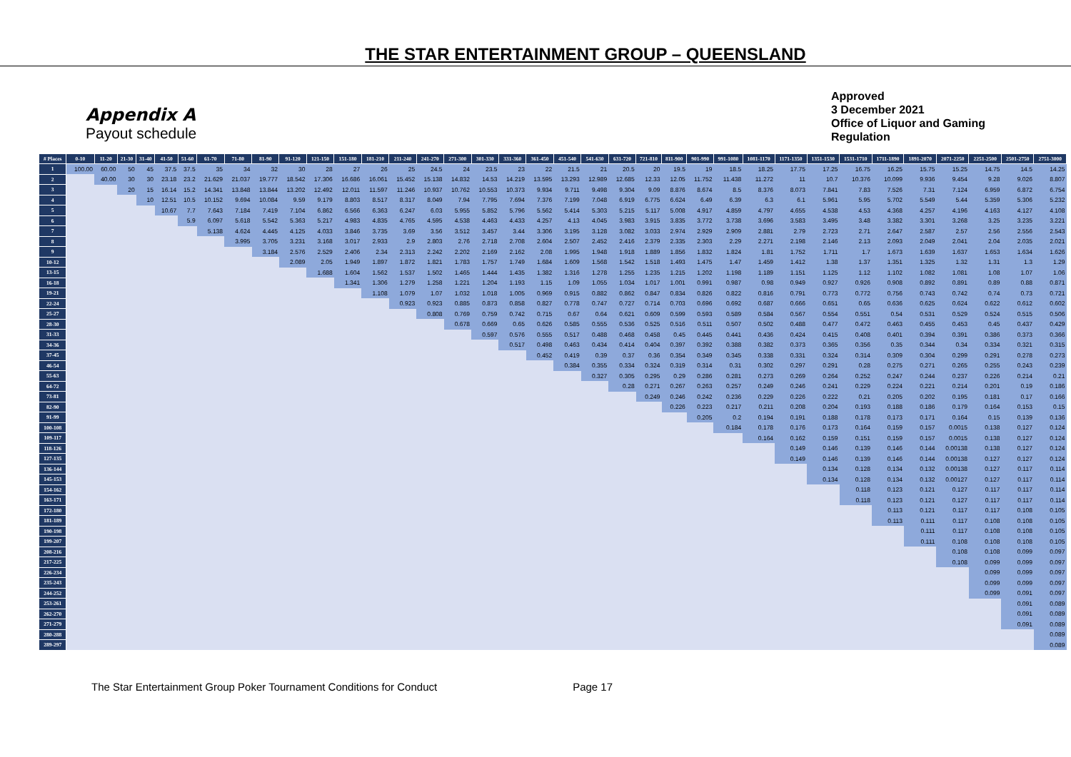THE STAR ENTERTAINMENT GROUP – QUEENSLAND
Appendix A
Payout schedule
Approved
3 December 2021
Office of Liquor and Gaming
Regulation
| # Places | 0-10 | 11-20 | 21-30 | 31-40 | 41-50 | 51-60 | 61-70 | 71-80 | 81-90 | 91-120 | 121-150 | 151-180 | 181-210 | 211-240 | 241-270 | 271-300 | 301-330 | 331-360 | 361-450 | 451-540 | 541-630 | 631-720 | 721-810 | 811-900 | 901-990 | 991-1080 | 1081-1170 | 1171-1350 | 1351-1530 | 1531-1710 | 1711-1890 | 1891-2070 | 2071-2250 | 2251-2500 | 2501-2750 | 2751-3000 |
| --- | --- | --- | --- | --- | --- | --- | --- | --- | --- | --- | --- | --- | --- | --- | --- | --- | --- | --- | --- | --- | --- | --- | --- | --- | --- | --- | --- | --- | --- | --- | --- | --- | --- | --- | --- | --- |
| 1 | 100.00 | 60.00 | 50 | 45 | 37.5 | 37.5 | 35 | 34 | 32 | 30 | 28 | 27 | 26 | 25 | 24.5 | 24 | 23.5 | 23 | 22 | 21.5 | 21 | 20.5 | 20 | 19.5 | 19 | 18.5 | 18.25 | 17.75 | 17.25 | 16.75 | 16.25 | 15.75 | 15.25 | 14.75 | 14.5 | 14.25 |
| 2 | | 40.00 | 30 | 30 | 23.18 | 23.2 | 21.629 | 21.037 | 19.777 | 18.542 | 17.306 | 16.686 | 16.061 | 15.452 | 15.138 | 14.832 | 14.53 | 14.219 | 13.595 | 13.293 | 12.989 | 12.685 | 12.33 | 12.05 | 11.752 | 11.438 | 11.272 | 11 | 10.7 | 10.376 | 10.099 | 9.936 | 9.454 | 9.28 | 9.026 | 8.807 |
| 3 | | | 20 | 15 | 16.14 | 15.2 | 14.341 | 13.848 | 13.844 | 13.202 | 12.492 | 12.011 | 11.597 | 11.246 | 10.937 | 10.762 | 10.553 | 10.373 | 9.934 | 9.711 | 9.498 | 9.304 | 9.09 | 8.876 | 8.674 | 8.5 | 8.376 | 8.073 | 7.841 | 7.83 | 7.526 | 7.31 | 7.124 | 6.959 | 6.872 | 6.754 |
| 4 | | | | 10 | 12.51 | 10.5 | 10.152 | 9.694 | 10.084 | 9.59 | 9.179 | 8.803 | 8.517 | 8.317 | 8.049 | 7.94 | 7.795 | 7.694 | 7.376 | 7.199 | 7.048 | 6.919 | 6.775 | 6.624 | 6.49 | 6.39 | 6.3 | 6.1 | 5.961 | 5.95 | 5.702 | 5.549 | 5.44 | 5.359 | 5.306 | 5.232 |
| 5 | | | | | 10.67 | 7.7 | 7.643 | 7.184 | 7.419 | 7.104 | 6.862 | 6.566 | 6.363 | 6.247 | 6.03 | 5.955 | 5.852 | 5.796 | 5.562 | 5.414 | 5.303 | 5.215 | 5.117 | 5.008 | 4.917 | 4.859 | 4.797 | 4.655 | 4.538 | 4.53 | 4.368 | 4.257 | 4.196 | 4.163 | 4.127 | 4.108 |
| 6 | | | | | | 5.9 | 6.097 | 5.618 | 5.542 | 5.363 | 5.217 | 4.983 | 4.835 | 4.765 | 4.595 | 4.538 | 4.463 | 4.433 | 4.257 | 4.13 | 4.045 | 3.983 | 3.915 | 3.835 | 3.772 | 3.738 | 3.696 | 3.583 | 3.495 | 3.48 | 3.382 | 3.301 | 3.268 | 3.25 | 3.235 | 3.221 |
| 7 | | | | | | | 5.138 | 4.624 | 4.445 | 4.125 | 4.033 | 3.846 | 3.735 | 3.69 | 3.56 | 3.512 | 3.457 | 3.44 | 3.306 | 3.195 | 3.128 | 3.082 | 3.033 | 2.974 | 2.929 | 2.909 | 2.881 | 2.79 | 2.723 | 2.71 | 2.647 | 2.587 | 2.57 | 2.56 | 2.556 | 2.543 |
| 8 | | | | | | | | 3.995 | 3.705 | 3.231 | 3.168 | 3.017 | 2.933 | 2.9 | 2.803 | 2.76 | 2.718 | 2.708 | 2.604 | 2.507 | 2.452 | 2.416 | 2.379 | 2.335 | 2.303 | 2.29 | 2.271 | 2.198 | 2.146 | 2.13 | 2.093 | 2.049 | 2.041 | 2.04 | 2.035 | 2.021 |
| 9 | | | | | | | | | 3.184 | 2.576 | 2.529 | 2.406 | 2.34 | 2.313 | 2.242 | 2.202 | 2.169 | 2.162 | 2.08 | 1.995 | 1.948 | 1.918 | 1.889 | 1.856 | 1.832 | 1.824 | 1.81 | 1.752 | 1.711 | 1.7 | 1.673 | 1.639 | 1.637 | 1.653 | 1.634 | 1.626 |
| 10-12 | | | | | | | | | | 2.089 | 2.05 | 1.949 | 1.897 | 1.872 | 1.821 | 1.783 | 1.757 | 1.749 | 1.684 | 1.609 | 1.568 | 1.542 | 1.518 | 1.493 | 1.475 | 1.47 | 1.459 | 1.412 | 1.38 | 1.37 | 1.351 | 1.325 | 1.32 | 1.31 | 1.3 | 1.29 |
| 13-15 | | | | | | | | | | | 1.688 | 1.604 | 1.562 | 1.537 | 1.502 | 1.465 | 1.444 | 1.435 | 1.382 | 1.316 | 1.278 | 1.255 | 1.235 | 1.215 | 1.202 | 1.198 | 1.189 | 1.151 | 1.125 | 1.12 | 1.102 | 1.082 | 1.081 | 1.08 | 1.07 | 1.06 |
| 16-18 | | | | | | | | | | | | 1.341 | 1.306 | 1.279 | 1.258 | 1.221 | 1.204 | 1.193 | 1.15 | 1.09 | 1.055 | 1.034 | 1.017 | 1.001 | 0.991 | 0.987 | 0.98 | 0.949 | 0.927 | 0.926 | 0.908 | 0.892 | 0.891 | 0.89 | 0.88 | 0.871 |
| 19-21 | | | | | | | | | | | | | 1.108 | 1.079 | 1.07 | 1.032 | 1.018 | 1.005 | 0.969 | 0.915 | 0.882 | 0.862 | 0.847 | 0.834 | 0.826 | 0.822 | 0.816 | 0.791 | 0.773 | 0.772 | 0.756 | 0.743 | 0.742 | 0.74 | 0.73 | 0.721 |
| 22-24 | | | | | | | | | | | | | | 0.923 | 0.923 | 0.885 | 0.873 | 0.858 | 0.827 | 0.778 | 0.747 | 0.727 | 0.714 | 0.703 | 0.696 | 0.692 | 0.687 | 0.666 | 0.651 | 0.65 | 0.636 | 0.625 | 0.624 | 0.622 | 0.612 | 0.602 |
| 25-27 | | | | | | | | | | | | | | | 0.808 | 0.769 | 0.759 | 0.742 | 0.715 | 0.67 | 0.64 | 0.621 | 0.609 | 0.599 | 0.593 | 0.589 | 0.584 | 0.567 | 0.554 | 0.551 | 0.54 | 0.531 | 0.529 | 0.524 | 0.515 | 0.506 |
| 28-30 | | | | | | | | | | | | | | | | 0.678 | 0.669 | 0.65 | 0.626 | 0.585 | 0.555 | 0.536 | 0.525 | 0.516 | 0.511 | 0.507 | 0.502 | 0.488 | 0.477 | 0.472 | 0.463 | 0.455 | 0.453 | 0.45 | 0.437 | 0.429 |
| 31-33 | | | | | | | | | | | | | | | | | 0.597 | 0.576 | 0.555 | 0.517 | 0.488 | 0.468 | 0.458 | 0.45 | 0.445 | 0.441 | 0.436 | 0.424 | 0.415 | 0.408 | 0.401 | 0.394 | 0.391 | 0.386 | 0.373 | 0.366 |
| 34-36 | | | | | | | | | | | | | | | | | | 0.517 | 0.498 | 0.463 | 0.434 | 0.414 | 0.404 | 0.397 | 0.392 | 0.388 | 0.382 | 0.373 | 0.365 | 0.356 | 0.35 | 0.344 | 0.34 | 0.334 | 0.321 | 0.315 |
| 37-45 | | | | | | | | | | | | | | | | | | | 0.452 | 0.419 | 0.39 | 0.37 | 0.36 | 0.354 | 0.349 | 0.345 | 0.338 | 0.331 | 0.324 | 0.314 | 0.309 | 0.304 | 0.299 | 0.291 | 0.278 | 0.273 |
| 46-54 | | | | | | | | | | | | | | | | | | | | 0.384 | 0.355 | 0.334 | 0.324 | 0.319 | 0.314 | 0.31 | 0.302 | 0.297 | 0.291 | 0.28 | 0.275 | 0.271 | 0.265 | 0.255 | 0.243 | 0.239 |
| 55-63 | | | | | | | | | | | | | | | | | | | | | 0.327 | 0.305 | 0.295 | 0.29 | 0.286 | 0.281 | 0.273 | 0.269 | 0.264 | 0.252 | 0.247 | 0.244 | 0.237 | 0.226 | 0.214 | 0.21 |
| 64-72 | | | | | | | | | | | | | | | | | | | | | | 0.28 | 0.271 | 0.267 | 0.263 | 0.257 | 0.249 | 0.246 | 0.241 | 0.229 | 0.224 | 0.221 | 0.214 | 0.201 | 0.19 | 0.186 |
| 73-81 | | | | | | | | | | | | | | | | | | | | | | | 0.249 | 0.246 | 0.242 | 0.236 | 0.229 | 0.226 | 0.222 | 0.21 | 0.205 | 0.202 | 0.195 | 0.181 | 0.17 | 0.166 |
| 82-90 | | | | | | | | | | | | | | | | | | | | | | | | 0.226 | 0.223 | 0.217 | 0.211 | 0.208 | 0.204 | 0.193 | 0.188 | 0.186 | 0.179 | 0.164 | 0.153 | 0.15 |
| 91-99 | | | | | | | | | | | | | | | | | | | | | | | | | 0.205 | 0.2 | 0.194 | 0.191 | 0.188 | 0.178 | 0.173 | 0.171 | 0.164 | 0.15 | 0.139 | 0.136 |
| 100-108 | | | | | | | | | | | | | | | | | | | | | | | | | | 0.184 | 0.178 | 0.176 | 0.173 | 0.164 | 0.159 | 0.157 | 0.0015 | 0.138 | 0.127 | 0.124 |
| 109-117 | | | | | | | | | | | | | | | | | | | | | | | | | | | 0.164 | 0.162 | 0.159 | 0.151 | 0.159 | 0.157 | 0.0015 | 0.138 | 0.127 | 0.124 |
| 118-126 | | | | | | | | | | | | | | | | | | | | | | | | | | | | 0.149 | 0.146 | 0.139 | 0.146 | 0.144 | 0.00138 | 0.138 | 0.127 | 0.124 |
| 127-135 | | | | | | | | | | | | | | | | | | | | | | | | | | | | 0.149 | 0.146 | 0.139 | 0.146 | 0.144 | 0.00138 | 0.127 | 0.127 | 0.124 |
| 136-144 | | | | | | | | | | | | | | | | | | | | | | | | | | | | | 0.134 | 0.128 | 0.134 | 0.132 | 0.00138 | 0.127 | 0.117 | 0.114 |
| 145-153 | | | | | | | | | | | | | | | | | | | | | | | | | | | | | 0.134 | 0.128 | 0.134 | 0.132 | 0.00127 | 0.127 | 0.117 | 0.114 |
| 154-162 | | | | | | | | | | | | | | | | | | | | | | | | | | | | | | 0.118 | 0.123 | 0.121 | 0.127 | 0.117 | 0.117 | 0.114 |
| 163-171 | | | | | | | | | | | | | | | | | | | | | | | | | | | | | | 0.118 | 0.123 | 0.121 | 0.127 | 0.117 | 0.117 | 0.114 |
| 172-180 | | | | | | | | | | | | | | | | | | | | | | | | | | | | | | | 0.113 | 0.121 | 0.117 | 0.117 | 0.108 | 0.105 |
| 181-189 | | | | | | | | | | | | | | | | | | | | | | | | | | | | | | | 0.113 | 0.111 | 0.117 | 0.108 | 0.108 | 0.105 |
| 190-198 | | | | | | | | | | | | | | | | | | | | | | | | | | | | | | | | 0.111 | 0.117 | 0.108 | 0.108 | 0.105 |
| 199-207 | | | | | | | | | | | | | | | | | | | | | | | | | | | | | | | | 0.111 | 0.108 | 0.108 | 0.108 | 0.105 |
| 208-216 | | | | | | | | | | | | | | | | | | | | | | | | | | | | | | | | | 0.108 | 0.108 | 0.099 | 0.097 |
| 217-225 | | | | | | | | | | | | | | | | | | | | | | | | | | | | | | | | | 0.108 | 0.099 | 0.099 | 0.097 |
| 226-234 | | | | | | | | | | | | | | | | | | | | | | | | | | | | | | | | | | 0.099 | 0.099 | 0.097 |
| 235-243 | | | | | | | | | | | | | | | | | | | | | | | | | | | | | | | | | | 0.099 | 0.099 | 0.097 |
| 244-252 | | | | | | | | | | | | | | | | | | | | | | | | | | | | | | | | | | 0.099 | 0.091 | 0.097 |
| 253-261 | | | | | | | | | | | | | | | | | | | | | | | | | | | | | | | | | | | 0.091 | 0.089 |
| 262-270 | | | | | | | | | | | | | | | | | | | | | | | | | | | | | | | | | | | 0.091 | 0.089 |
| 271-279 | | | | | | | | | | | | | | | | | | | | | | | | | | | | | | | | | | | 0.091 | 0.089 |
| 280-288 | | | | | | | | | | | | | | | | | | | | | | | | | | | | | | | | | | | | 0.089 |
| 289-297 | | | | | | | | | | | | | | | | | | | | | | | | | | | | | | | | | | | | 0.089 |
The Star Entertainment Group Poker Tournament Conditions for Conduct Page 17